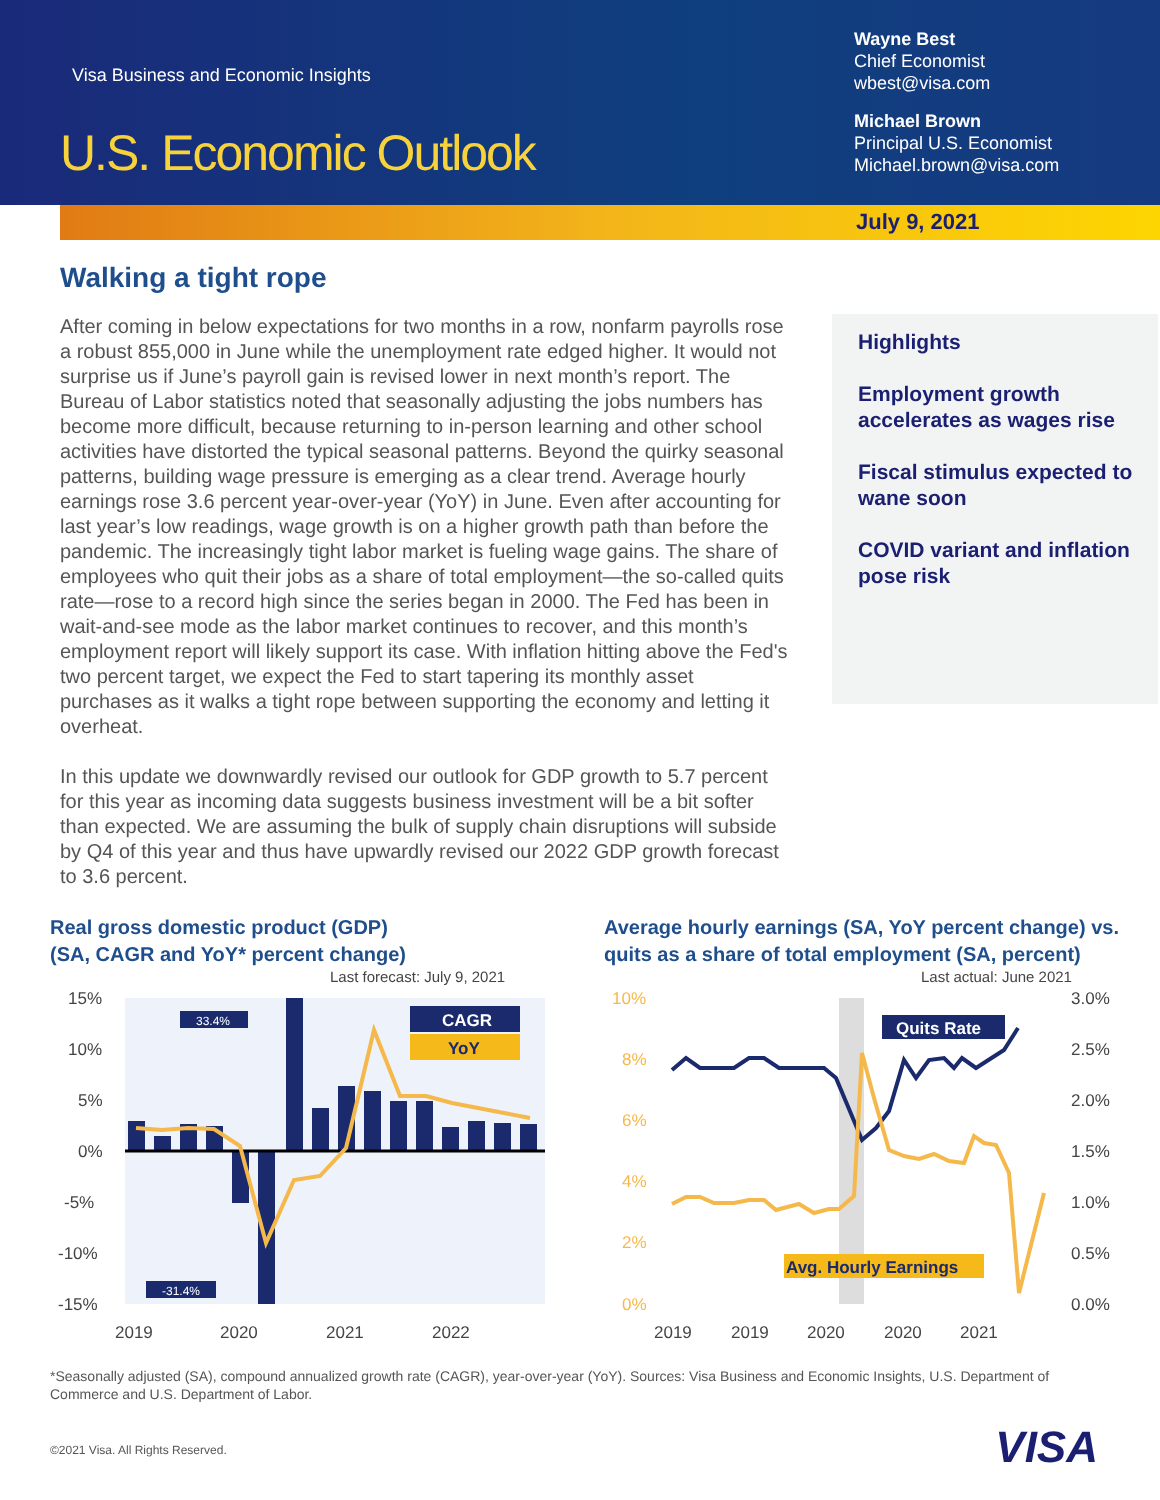Visa Business and Economic Insights
U.S. Economic Outlook
Wayne Best
Chief Economist
wbest@visa.com
Michael Brown
Principal U.S. Economist
Michael.brown@visa.com
July 9, 2021
Walking a tight rope
After coming in below expectations for two months in a row, nonfarm payrolls rose a robust 855,000 in June while the unemployment rate edged higher. It would not surprise us if June’s payroll gain is revised lower in next month’s report. The Bureau of Labor statistics noted that seasonally adjusting the jobs numbers has become more difficult, because returning to in-person learning and other school activities have distorted the typical seasonal patterns. Beyond the quirky seasonal patterns, building wage pressure is emerging as a clear trend. Average hourly earnings rose 3.6 percent year-over-year (YoY) in June. Even after accounting for last year’s low readings, wage growth is on a higher growth path than before the pandemic. The increasingly tight labor market is fueling wage gains. The share of employees who quit their jobs as a share of total employment—the so-called quits rate—rose to a record high since the series began in 2000. The Fed has been in wait-and-see mode as the labor market continues to recover, and this month’s employment report will likely support its case. With inflation hitting above the Fed's two percent target, we expect the Fed to start tapering its monthly asset purchases as it walks a tight rope between supporting the economy and letting it overheat.
In this update we downwardly revised our outlook for GDP growth to 5.7 percent for this year as incoming data suggests business investment will be a bit softer than expected. We are assuming the bulk of supply chain disruptions will subside by Q4 of this year and thus have upwardly revised our 2022 GDP growth forecast to 3.6 percent.
Highlights
Employment growth accelerates as wages rise
Fiscal stimulus expected to wane soon
COVID variant and inflation pose risk
Real gross domestic product (GDP)
(SA, CAGR and YoY* percent change)
Last forecast: July 9, 2021
15%
10%
5%
0%
-5%
-10%
-15%
2019
2020
2021
2022
33.4%
-31.4%
CAGR
YoY
Average hourly earnings (SA, YoY percent change) vs. quits as a share of total employment (SA, percent)
Last actual: June 2021
10%
8%
6%
4%
2%
0%
3.0%
2.5%
2.0%
1.5%
1.0%
0.5%
0.0%
2019
2019
2020
2020
2021
Quits Rate
Avg. Hourly Earnings
*Seasonally adjusted (SA), compound annualized growth rate (CAGR), year-over-year (YoY). Sources: Visa Business and Economic Insights, U.S. Department of Commerce and U.S. Department of Labor.
©2021 Visa. All Rights Reserved.
VISA